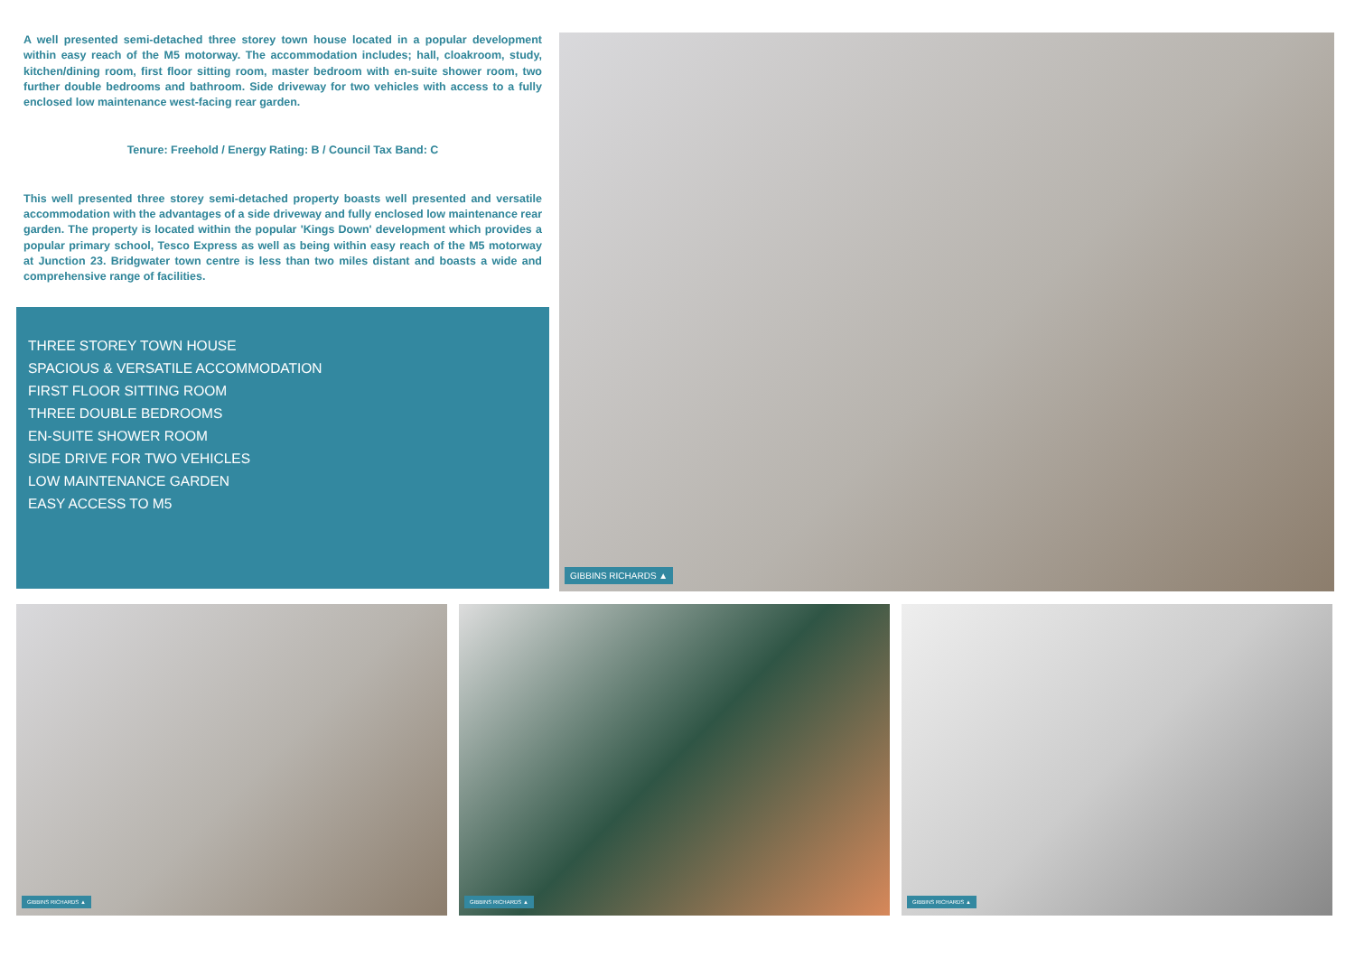A well presented semi-detached three storey town house located in a popular development within easy reach of the M5 motorway. The accommodation includes; hall, cloakroom, study, kitchen/dining room, first floor sitting room, master bedroom with en-suite shower room, two further double bedrooms and bathroom. Side driveway for two vehicles with access to a fully enclosed low maintenance west-facing rear garden.
Tenure: Freehold / Energy Rating: B / Council Tax Band: C
This well presented three storey semi-detached property boasts well presented and versatile accommodation with the advantages of a side driveway and fully enclosed low maintenance rear garden. The property is located within the popular 'Kings Down' development which provides a popular primary school, Tesco Express as well as being within easy reach of the M5 motorway at Junction 23. Bridgwater town centre is less than two miles distant and boasts a wide and comprehensive range of facilities.
THREE STOREY TOWN HOUSE
SPACIOUS & VERSATILE ACCOMMODATION
FIRST FLOOR SITTING ROOM
THREE DOUBLE BEDROOMS
EN-SUITE SHOWER ROOM
SIDE DRIVE FOR TWO VEHICLES
LOW MAINTENANCE GARDEN
EASY ACCESS TO M5
GIBBINS RICHARDS ▲
GIBBINS RICHARDS ▲
GIBBINS RICHARDS ▲
GIBBINS RICHARDS ▲